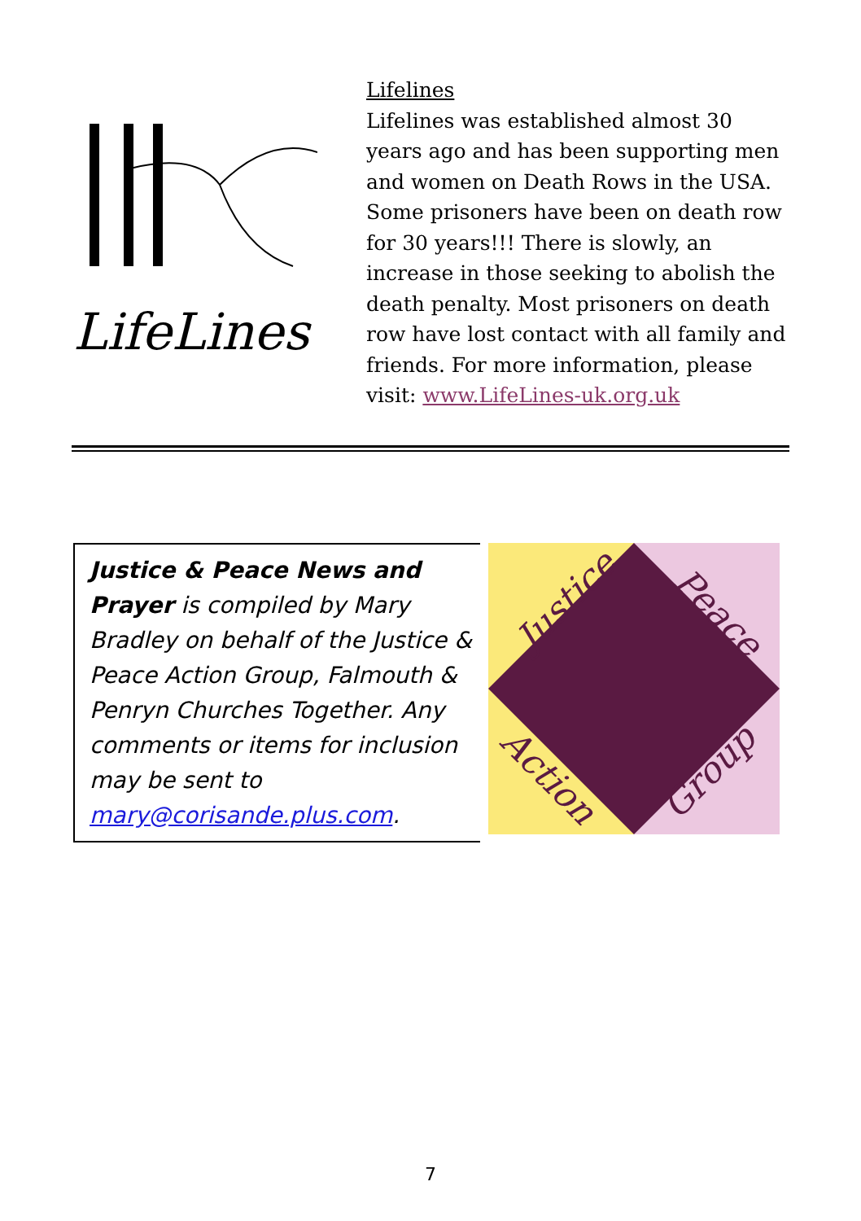LifeLines
Lifelines
Lifelines was established almost 30 years ago and has been supporting men and women on Death Rows in the USA. Some prisoners have been on death row for 30 years!!! There is slowly, an increase in those seeking to abolish the death penalty. Most prisoners on death row have lost contact with all family and friends. For more information, please visit: www.LifeLines-uk.org.uk
Justice & Peace News and Prayer is compiled by Mary Bradley on behalf of the Justice & Peace Action Group, Falmouth & Penryn Churches Together. Any comments or items for inclusion may be sent to mary@corisande.plus.com.
Justice
Peace
Action
Group
7